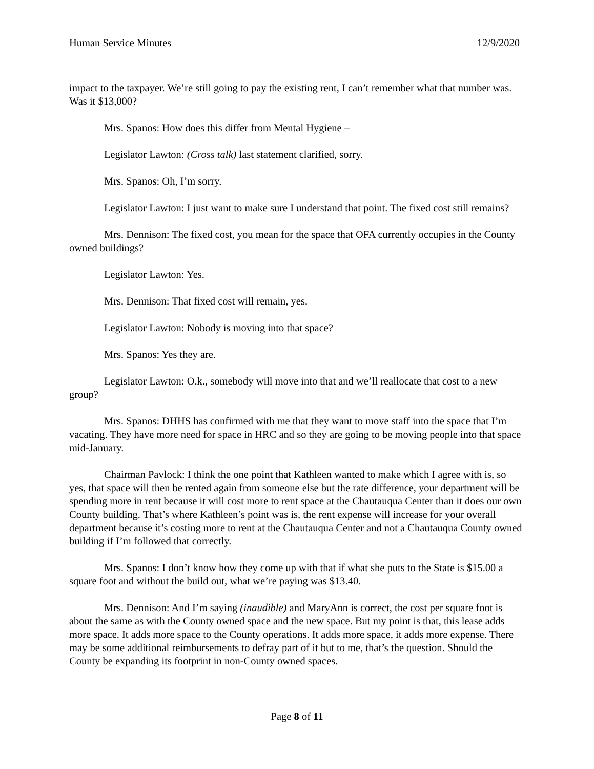Human Service Minutes 12/9/2020
impact to the taxpayer. We’re still going to pay the existing rent, I can’t remember what that number was. Was it $13,000?
Mrs. Spanos: How does this differ from Mental Hygiene –
Legislator Lawton: (Cross talk) last statement clarified, sorry.
Mrs. Spanos: Oh, I’m sorry.
Legislator Lawton: I just want to make sure I understand that point. The fixed cost still remains?
Mrs. Dennison: The fixed cost, you mean for the space that OFA currently occupies in the County owned buildings?
Legislator Lawton: Yes.
Mrs. Dennison: That fixed cost will remain, yes.
Legislator Lawton: Nobody is moving into that space?
Mrs. Spanos: Yes they are.
Legislator Lawton: O.k., somebody will move into that and we’ll reallocate that cost to a new group?
Mrs. Spanos: DHHS has confirmed with me that they want to move staff into the space that I’m vacating. They have more need for space in HRC and so they are going to be moving people into that space mid-January.
Chairman Pavlock: I think the one point that Kathleen wanted to make which I agree with is, so yes, that space will then be rented again from someone else but the rate difference, your department will be spending more in rent because it will cost more to rent space at the Chautauqua Center than it does our own County building. That’s where Kathleen’s point was is, the rent expense will increase for your overall department because it’s costing more to rent at the Chautauqua Center and not a Chautauqua County owned building if I’m followed that correctly.
Mrs. Spanos: I don’t know how they come up with that if what she puts to the State is $15.00 a square foot and without the build out, what we’re paying was $13.40.
Mrs. Dennison: And I’m saying (inaudible) and MaryAnn is correct, the cost per square foot is about the same as with the County owned space and the new space. But my point is that, this lease adds more space. It adds more space to the County operations. It adds more space, it adds more expense. There may be some additional reimbursements to defray part of it but to me, that’s the question. Should the County be expanding its footprint in non-County owned spaces.
Page 8 of 11